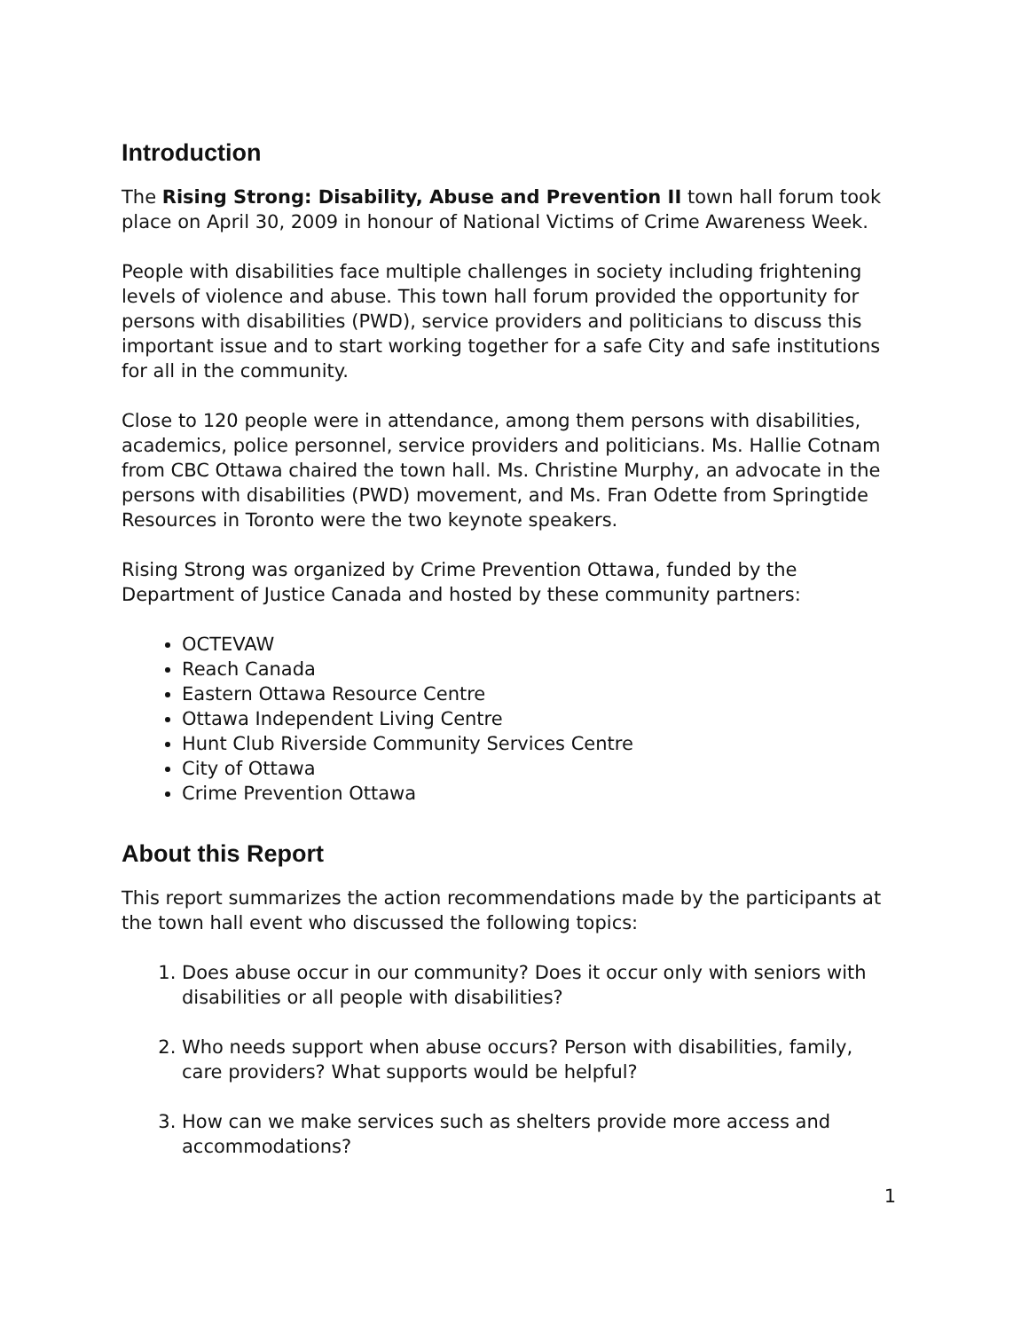Introduction
The Rising Strong: Disability, Abuse and Prevention II town hall forum took place on April 30, 2009 in honour of National Victims of Crime Awareness Week.
People with disabilities face multiple challenges in society including frightening levels of violence and abuse. This town hall forum provided the opportunity for persons with disabilities (PWD), service providers and politicians to discuss this important issue and to start working together for a safe City and safe institutions for all in the community.
Close to 120 people were in attendance, among them persons with disabilities, academics, police personnel, service providers and politicians. Ms. Hallie Cotnam from CBC Ottawa chaired the town hall. Ms. Christine Murphy, an advocate in the persons with disabilities (PWD) movement, and Ms. Fran Odette from Springtide Resources in Toronto were the two keynote speakers.
Rising Strong was organized by Crime Prevention Ottawa, funded by the Department of Justice Canada and hosted by these community partners:
OCTEVAW
Reach Canada
Eastern Ottawa Resource Centre
Ottawa Independent Living Centre
Hunt Club Riverside Community Services Centre
City of Ottawa
Crime Prevention Ottawa
About this Report
This report summarizes the action recommendations made by the participants at the town hall event who discussed the following topics:
1. Does abuse occur in our community? Does it occur only with seniors with disabilities or all people with disabilities?
2. Who needs support when abuse occurs? Person with disabilities, family, care providers? What supports would be helpful?
3. How can we make services such as shelters provide more access and accommodations?
1